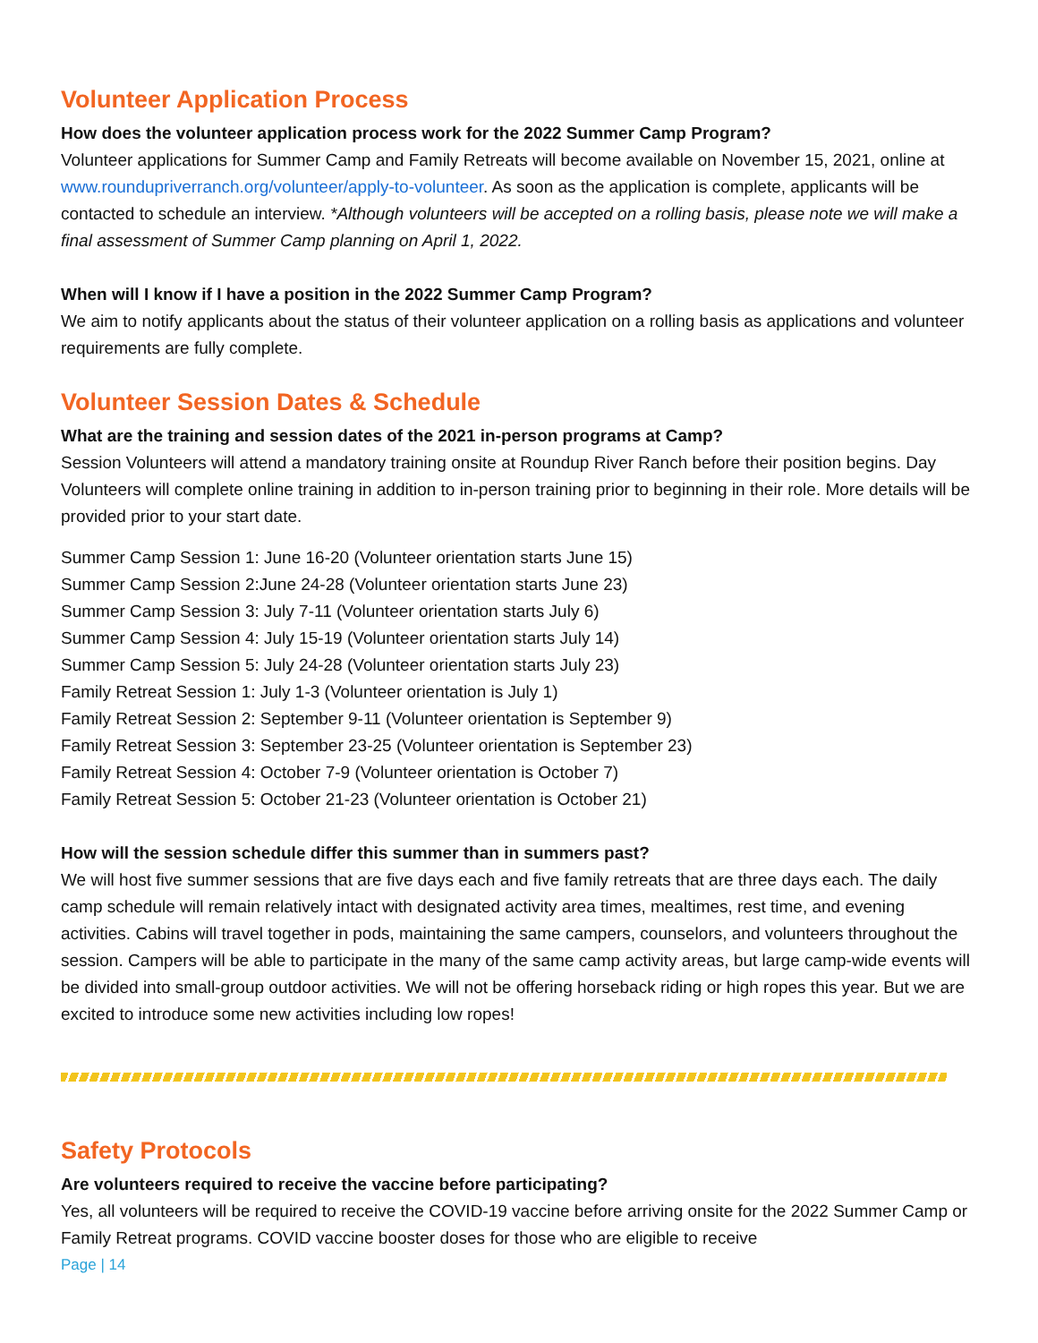Volunteer Application Process
How does the volunteer application process work for the 2022 Summer Camp Program?
Volunteer applications for Summer Camp and Family Retreats will become available on November 15, 2021, online at www.roundupriverranch.org/volunteer/apply-to-volunteer. As soon as the application is complete, applicants will be contacted to schedule an interview. *Although volunteers will be accepted on a rolling basis, please note we will make a final assessment of Summer Camp planning on April 1, 2022.
When will I know if I have a position in the 2022 Summer Camp Program?
We aim to notify applicants about the status of their volunteer application on a rolling basis as applications and volunteer requirements are fully complete.
Volunteer Session Dates & Schedule
What are the training and session dates of the 2021 in-person programs at Camp?
Session Volunteers will attend a mandatory training onsite at Roundup River Ranch before their position begins. Day Volunteers will complete online training in addition to in-person training prior to beginning in their role. More details will be provided prior to your start date.
Summer Camp Session 1: June 16-20 (Volunteer orientation starts June 15)
Summer Camp Session 2:June 24-28 (Volunteer orientation starts June 23)
Summer Camp Session 3: July 7-11 (Volunteer orientation starts July 6)
Summer Camp Session 4: July 15-19 (Volunteer orientation starts July 14)
Summer Camp Session 5: July 24-28 (Volunteer orientation starts July 23)
Family Retreat Session 1: July 1-3 (Volunteer orientation is July 1)
Family Retreat Session 2: September 9-11 (Volunteer orientation is September 9)
Family Retreat Session 3: September 23-25 (Volunteer orientation is September 23)
Family Retreat Session 4: October 7-9 (Volunteer orientation is October 7)
Family Retreat Session 5: October 21-23 (Volunteer orientation is October 21)
How will the session schedule differ this summer than in summers past?
We will host five summer sessions that are five days each and five family retreats that are three days each. The daily camp schedule will remain relatively intact with designated activity area times, mealtimes, rest time, and evening activities. Cabins will travel together in pods, maintaining the same campers, counselors, and volunteers throughout the session. Campers will be able to participate in the many of the same camp activity areas, but large camp-wide events will be divided into small-group outdoor activities. We will not be offering horseback riding or high ropes this year. But we are excited to introduce some new activities including low ropes!
Safety Protocols
Are volunteers required to receive the vaccine before participating?
Yes, all volunteers will be required to receive the COVID-19 vaccine before arriving onsite for the 2022 Summer Camp or Family Retreat programs. COVID vaccine booster doses for those who are eligible to receive
Page | 14